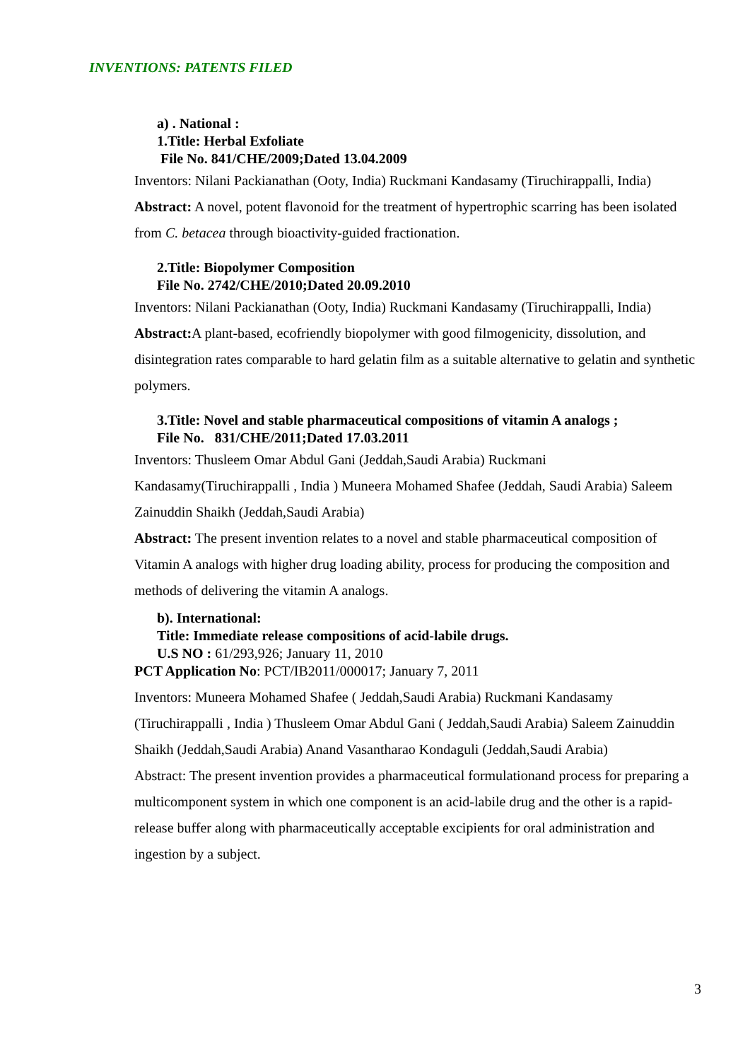INVENTIONS: PATENTS FILED
a) . National :
1.Title: Herbal Exfoliate
File No. 841/CHE/2009;Dated 13.04.2009
Inventors: Nilani Packianathan (Ooty, India) Ruckmani Kandasamy (Tiruchirappalli, India)
Abstract: A novel, potent flavonoid for the treatment of hypertrophic scarring has been isolated from C. betacea through bioactivity-guided fractionation.
2.Title: Biopolymer Composition
File No. 2742/CHE/2010;Dated 20.09.2010
Inventors: Nilani Packianathan (Ooty, India) Ruckmani Kandasamy (Tiruchirappalli, India)
Abstract: A plant-based, ecofriendly biopolymer with good filmogenicity, dissolution, and disintegration rates comparable to hard gelatin film as a suitable alternative to gelatin and synthetic polymers.
3.Title: Novel and stable pharmaceutical compositions of vitamin A analogs ;
File No. 831/CHE/2011;Dated 17.03.2011
Inventors: Thusleem Omar Abdul Gani (Jeddah,Saudi Arabia) Ruckmani Kandasamy(Tiruchirappalli , India ) Muneera Mohamed Shafee (Jeddah, Saudi Arabia) Saleem Zainuddin Shaikh (Jeddah,Saudi Arabia)
Abstract: The present invention relates to a novel and stable pharmaceutical composition of Vitamin A analogs with higher drug loading ability, process for producing the composition and methods of delivering the vitamin A analogs.
b). International:
Title: Immediate release compositions of acid-labile drugs.
U.S NO : 61/293,926; January 11, 2010
PCT Application No: PCT/IB2011/000017; January 7, 2011
Inventors: Muneera Mohamed Shafee ( Jeddah,Saudi Arabia) Ruckmani Kandasamy (Tiruchirappalli , India ) Thusleem Omar Abdul Gani ( Jeddah,Saudi Arabia) Saleem Zainuddin Shaikh (Jeddah,Saudi Arabia) Anand Vasantharao Kondaguli (Jeddah,Saudi Arabia)
Abstract: The present invention provides a pharmaceutical formulationand process for preparing a multicomponent system in which one component is an acid-labile drug and the other is a rapid-release buffer along with pharmaceutically acceptable excipients for oral administration and ingestion by a subject.
3